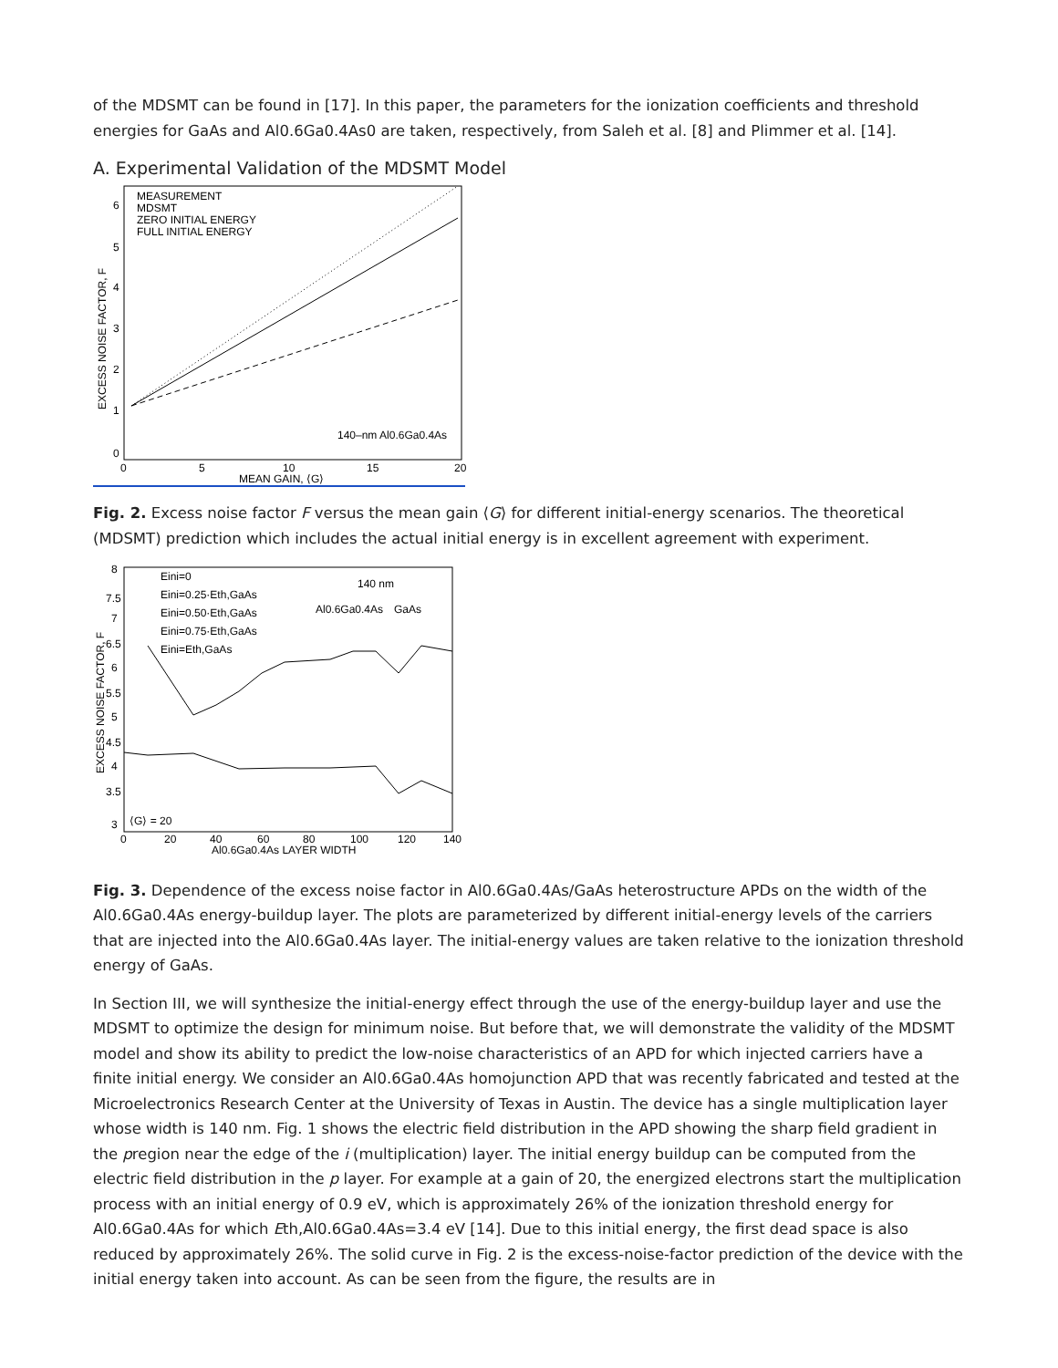of the MDSMT can be found in [17]. In this paper, the parameters for the ionization coefficients and threshold energies for GaAs and Al0.6Ga0.4As0 are taken, respectively, from Saleh et al. [8] and Plimmer et al. [14].
A. Experimental Validation of the MDSMT Model
6
5
4
3
2
1
0
0
5
10
15
20
MEAN GAIN, ⟨G⟩
EXCESS NOISE FACTOR, F
MEASUREMENT
MDSMT
ZERO INITIAL ENERGY
FULL INITIAL ENERGY
140–nm Al0.6Ga0.4As
Fig. 2. Excess noise factor F versus the mean gain ⟨G⟩ for different initial-energy scenarios. The theoretical (MDSMT) prediction which includes the actual initial energy is in excellent agreement with experiment.
8
7.5
7
6.5
6
5.5
5
4.5
4
3.5
3
0
20
40
60
80
100
120
140
Al0.6Ga0.4As LAYER WIDTH
EXCESS NOISE FACTOR, F
Eini=0
Eini=0.25·Eth,GaAs
Eini=0.50·Eth,GaAs
Eini=0.75·Eth,GaAs
Eini=Eth,GaAs
140 nm
Al0.6Ga0.4As
GaAs
⟨G⟩ = 20
Fig. 3. Dependence of the excess noise factor in Al0.6Ga0.4As/GaAs heterostructure APDs on the width of the Al0.6Ga0.4As energy-buildup layer. The plots are parameterized by different initial-energy levels of the carriers that are injected into the Al0.6Ga0.4As layer. The initial-energy values are taken relative to the ionization threshold energy of GaAs.
In Section III, we will synthesize the initial-energy effect through the use of the energy-buildup layer and use the MDSMT to optimize the design for minimum noise. But before that, we will demonstrate the validity of the MDSMT model and show its ability to predict the low-noise characteristics of an APD for which injected carriers have a finite initial energy. We consider an Al0.6Ga0.4As homojunction APD that was recently fabricated and tested at the Microelectronics Research Center at the University of Texas in Austin. The device has a single multiplication layer whose width is 140 nm. Fig. 1 shows the electric field distribution in the APD showing the sharp field gradient in the pregion near the edge of the i (multiplication) layer. The initial energy buildup can be computed from the electric field distribution in the p layer. For example at a gain of 20, the energized electrons start the multiplication process with an initial energy of 0.9 eV, which is approximately 26% of the ionization threshold energy for Al0.6Ga0.4As for which Eth,Al0.6Ga0.4As=3.4 eV [14]. Due to this initial energy, the first dead space is also reduced by approximately 26%. The solid curve in Fig. 2 is the excess-noise-factor prediction of the device with the initial energy taken into account. As can be seen from the figure, the results are in